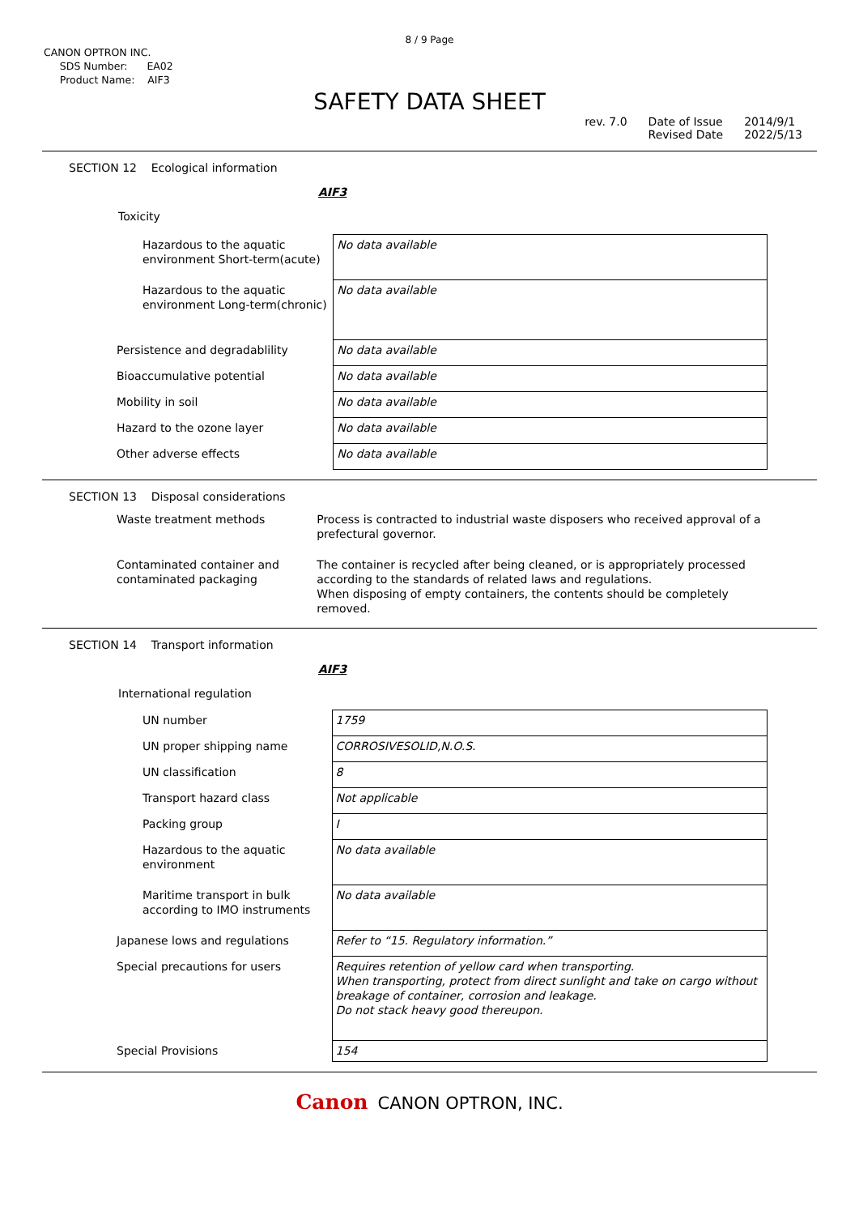8 / 9 Page
CANON OPTRON INC.
SDS Number: EA02
Product Name: AIF3
SAFETY DATA SHEET
rev. 7.0 Date of Issue
Revised Date 2014/9/1
2022/5/13
SECTION 12 Ecological information
AIF3
Toxicity
| Hazardous to the aquatic environment Short-term(acute) | No data available |
| Hazardous to the aquatic environment Long-term(chronic) | No data available |
| Persistence and degradablility | No data available |
| Bioaccumulative potential | No data available |
| Mobility in soil | No data available |
| Hazard to the ozone layer | No data available |
| Other adverse effects | No data available |
SECTION 13 Disposal considerations
| Waste treatment methods | Process is contracted to industrial waste disposers who received approval of a prefectural governor. |
| Contaminated container and contaminated packaging | The container is recycled after being cleaned, or is appropriately processed according to the standards of related laws and regulations. When disposing of empty containers, the contents should be completely removed. |
SECTION 14 Transport information
AIF3
International regulation
| UN number | 1759 |
| UN proper shipping name | CORROSIVESOLID,N.O.S. |
| UN classification | 8 |
| Transport hazard class | Not applicable |
| Packing group | I |
| Hazardous to the aquatic environment | No data available |
| Maritime transport in bulk according to IMO instruments | No data available |
| Japanese lows and regulations | Refer to “15. Regulatory information.” |
| Special precautions for users | Requires retention of yellow card when transporting. When transporting, protect from direct sunlight and take on cargo without breakage of container, corrosion and leakage. Do not stack heavy good thereupon. |
| Special Provisions | 154 |
Canon CANON OPTRON, INC.